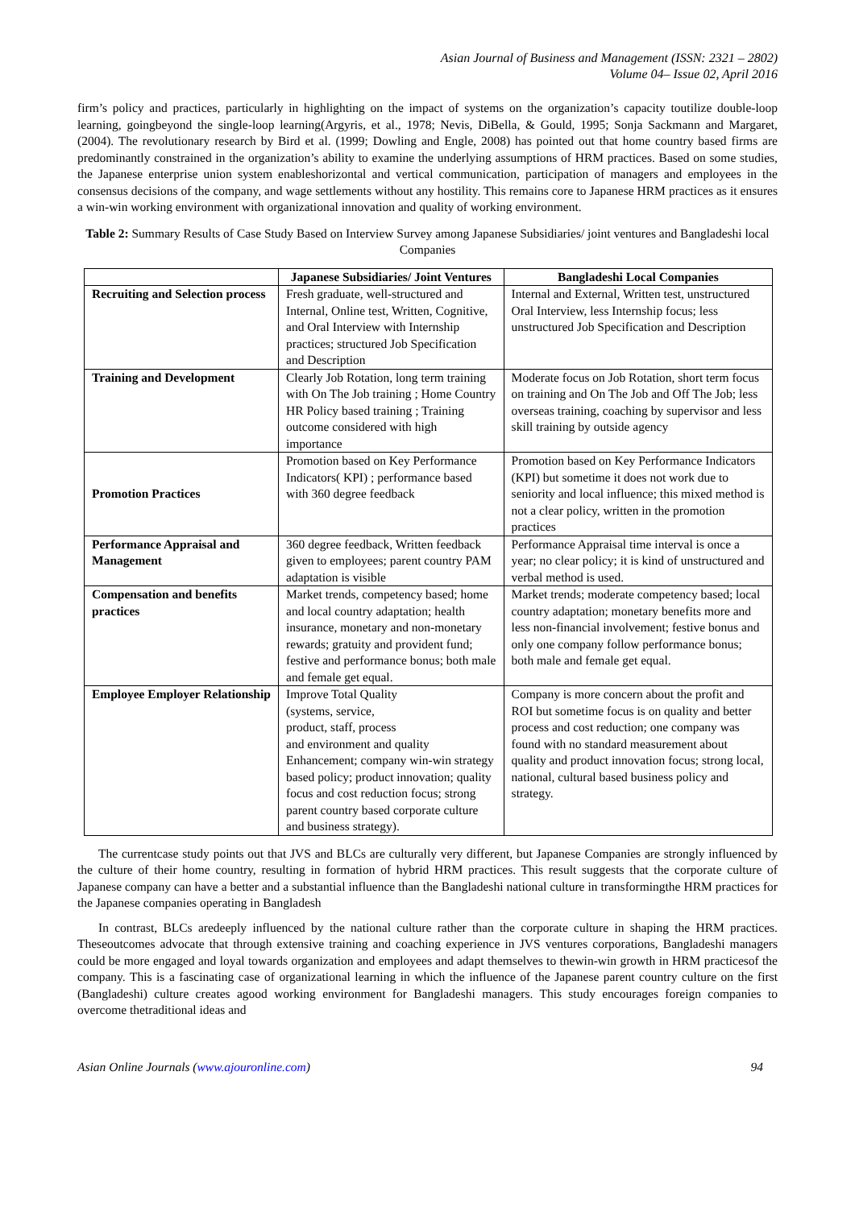Asian Journal of Business and Management (ISSN: 2321 – 2802)
Volume 04– Issue 02, April 2016
firm’s policy and practices, particularly in highlighting on the impact of systems on the organization’s capacity toutilize double-loop learning, goingbeyond the single-loop learning(Argyris, et al., 1978; Nevis, DiBella, & Gould, 1995; Sonja Sackmann and Margaret, (2004). The revolutionary research by Bird et al. (1999; Dowling and Engle, 2008) has pointed out that home country based firms are predominantly constrained in the organization’s ability to examine the underlying assumptions of HRM practices. Based on some studies, the Japanese enterprise union system enableshorizontal and vertical communication, participation of managers and employees in the consensus decisions of the company, and wage settlements without any hostility. This remains core to Japanese HRM practices as it ensures a win-win working environment with organizational innovation and quality of working environment.
Table 2: Summary Results of Case Study Based on Interview Survey among Japanese Subsidiaries/ joint ventures and Bangladeshi local Companies
| | Japanese Subsidiaries/ Joint Ventures | Bangladeshi Local Companies |
| --- | --- | --- |
| Recruiting and Selection process | Fresh graduate, well-structured and Internal, Online test, Written, Cognitive, and Oral Interview with Internship practices; structured Job Specification and Description | Internal and External, Written test, unstructured Oral Interview, less Internship focus; less unstructured Job Specification and Description |
| Training and Development | Clearly Job Rotation, long term training with On The Job training ; Home Country HR Policy based training ; Training outcome considered with high importance | Moderate focus on Job Rotation, short term focus on training and On The Job and Off The Job; less overseas training, coaching by supervisor and less skill training by outside agency |
| Promotion Practices | Promotion based on Key Performance Indicators( KPI) ; performance based with 360 degree feedback | Promotion based on Key Performance Indicators (KPI) but sometime it does not work due to seniority and local influence; this mixed method is not a clear policy, written in the promotion practices |
| Performance Appraisal and Management | 360 degree feedback, Written feedback given to employees; parent country PAM adaptation is visible | Performance Appraisal time interval is once a year; no clear policy; it is kind of unstructured and verbal method is used. |
| Compensation and benefits practices | Market trends, competency based; home and local country adaptation; health insurance, monetary and non-monetary rewards; gratuity and provident fund; festive and performance bonus; both male and female get equal. | Market trends; moderate competency based; local country adaptation; monetary benefits more and less non-financial involvement; festive bonus and only one company follow performance bonus; both male and female get equal. |
| Employee Employer Relationship | Improve Total Quality (systems, service, product, staff, process and environment and quality Enhancement; company win-win strategy based policy; product innovation; quality focus and cost reduction focus; strong parent country based corporate culture and business strategy). | Company is more concern about the profit and ROI but sometime focus is on quality and better process and cost reduction; one company was found with no standard measurement about quality and product innovation focus; strong local, national, cultural based business policy and strategy. |
The currentcase study points out that JVS and BLCs are culturally very different, but Japanese Companies are strongly influenced by the culture of their home country, resulting in formation of hybrid HRM practices. This result suggests that the corporate culture of Japanese company can have a better and a substantial influence than the Bangladeshi national culture in transformingthe HRM practices for the Japanese companies operating in Bangladesh
In contrast, BLCs aredeeply influenced by the national culture rather than the corporate culture in shaping the HRM practices. Theseoutcomes advocate that through extensive training and coaching experience in JVS ventures corporations, Bangladeshi managers could be more engaged and loyal towards organization and employees and adapt themselves to thewin-win growth in HRM practicesof the company. This is a fascinating case of organizational learning in which the influence of the Japanese parent country culture on the first (Bangladeshi) culture creates agood working environment for Bangladeshi managers. This study encourages foreign companies to overcome thetraditional ideas and
Asian Online Journals (www.ajouronline.com) 94